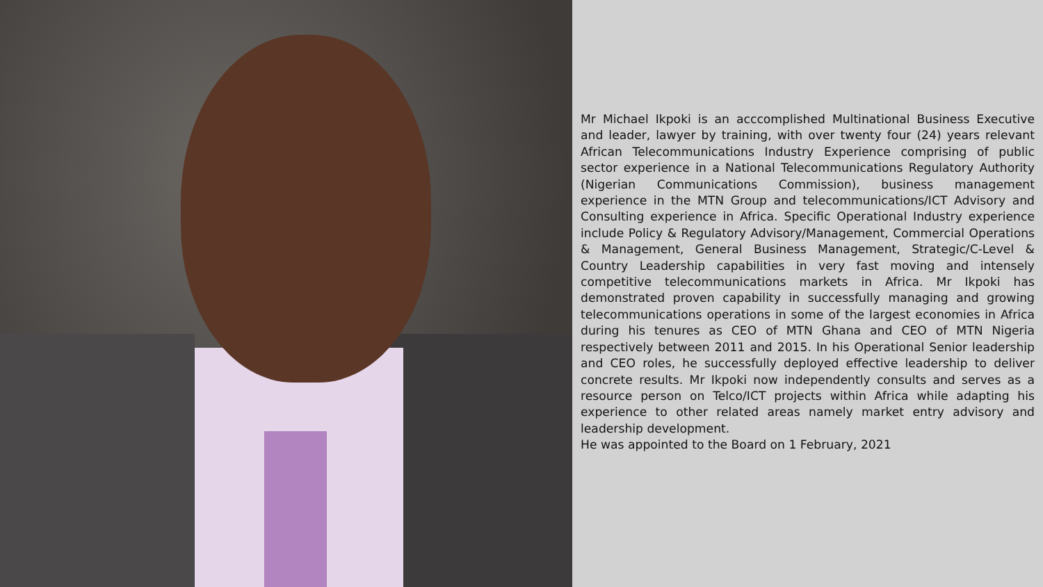Mr Michael Ikpoki is an acccomplished Multinational Business Executive and leader, lawyer by training, with over twenty four (24) years relevant African Telecommunications Industry Experience comprising of public sector experience in a National Telecommunications Regulatory Authority (Nigerian Communications Commission), business management experience in the MTN Group and telecommunications/ICT Advisory and Consulting experience in Africa. Specific Operational Industry experience include Policy & Regulatory Advisory/Management, Commercial Operations & Management, General Business Management, Strategic/C-Level & Country Leadership capabilities in very fast moving and intensely competitive telecommunications markets in Africa. Mr Ikpoki has demonstrated proven capability in successfully managing and growing telecommunications operations in some of the largest economies in Africa during his tenures as CEO of MTN Ghana and CEO of MTN Nigeria respectively between 2011 and 2015. In his Operational Senior leadership and CEO roles, he successfully deployed effective leadership to deliver concrete results. Mr Ikpoki now independently consults and serves as a resource person on Telco/ICT projects within Africa while adapting his experience to other related areas namely market entry advisory and leadership development.
He was appointed to the Board on 1 February, 2021